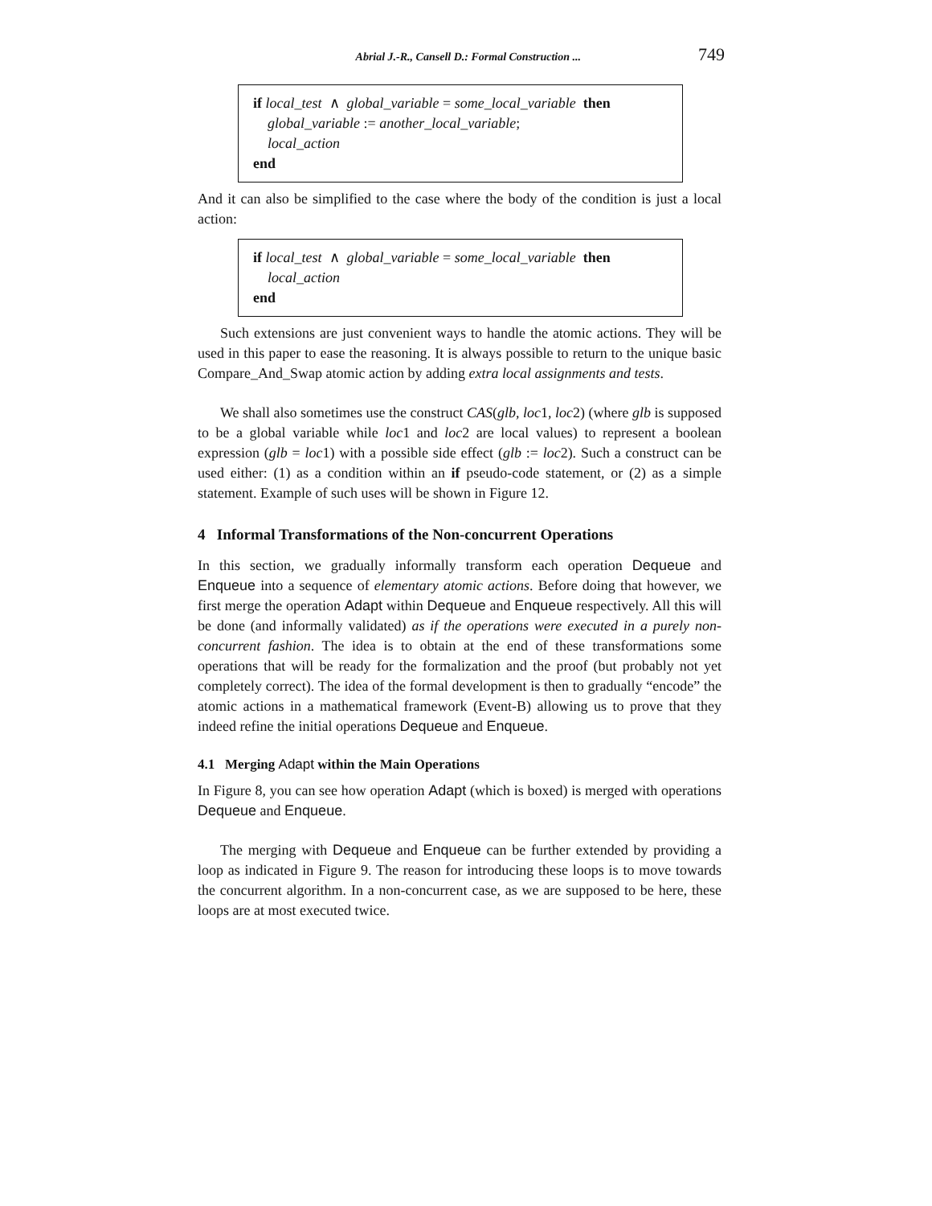Abrial J.-R., Cansell D.: Formal Construction ... 749
if local_test ∧ global_variable = some_local_variable then
global_variable := another_local_variable;
local_action
end
And it can also be simplified to the case where the body of the condition is just a local action:
if local_test ∧ global_variable = some_local_variable then
local_action
end
Such extensions are just convenient ways to handle the atomic actions. They will be used in this paper to ease the reasoning. It is always possible to return to the unique basic Compare_And_Swap atomic action by adding extra local assignments and tests.
We shall also sometimes use the construct CAS(glb, loc1, loc2) (where glb is supposed to be a global variable while loc1 and loc2 are local values) to represent a boolean expression (glb = loc1) with a possible side effect (glb := loc2). Such a construct can be used either: (1) as a condition within an if pseudo-code statement, or (2) as a simple statement. Example of such uses will be shown in Figure 12.
4 Informal Transformations of the Non-concurrent Operations
In this section, we gradually informally transform each operation Dequeue and Enqueue into a sequence of elementary atomic actions. Before doing that however, we first merge the operation Adapt within Dequeue and Enqueue respectively. All this will be done (and informally validated) as if the operations were executed in a purely non-concurrent fashion. The idea is to obtain at the end of these transformations some operations that will be ready for the formalization and the proof (but probably not yet completely correct). The idea of the formal development is then to gradually “encode” the atomic actions in a mathematical framework (Event-B) allowing us to prove that they indeed refine the initial operations Dequeue and Enqueue.
4.1 Merging Adapt within the Main Operations
In Figure 8, you can see how operation Adapt (which is boxed) is merged with operations Dequeue and Enqueue.
The merging with Dequeue and Enqueue can be further extended by providing a loop as indicated in Figure 9. The reason for introducing these loops is to move towards the concurrent algorithm. In a non-concurrent case, as we are supposed to be here, these loops are at most executed twice.